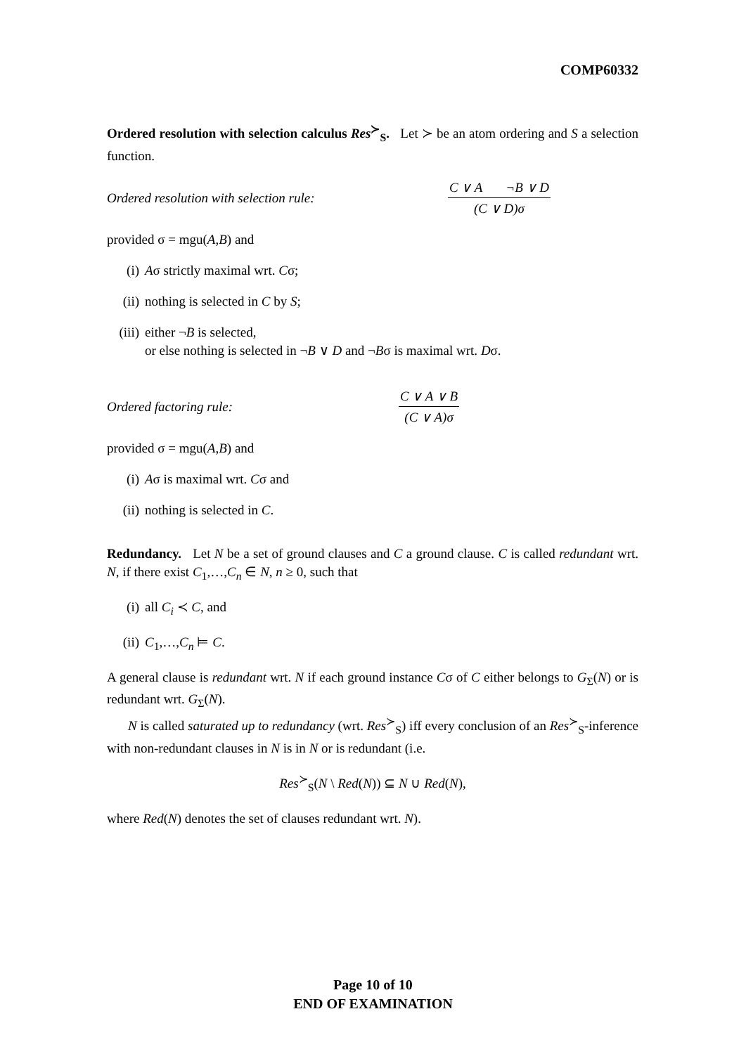COMP60332
Ordered resolution with selection calculus Res<sup>≻</sup><sub>S</sub>. Let ≻ be an atom ordering and S a selection function.
Ordered resolution with selection rule:
C ∨ A ¬B ∨ D
(C ∨ D)σ
provided σ = mgu(A,B) and
(i) Aσ strictly maximal wrt. Cσ;
(ii) nothing is selected in C by S;
(iii) either ¬B is selected,
or else nothing is selected in ¬B ∨ D and ¬Bσ is maximal wrt. Dσ.
Ordered factoring rule:
C ∨ A ∨ B
(C ∨ A)σ
provided σ = mgu(A,B) and
(i) Aσ is maximal wrt. Cσ and
(ii) nothing is selected in C.
Redundancy. Let N be a set of ground clauses and C a ground clause. C is called redundant wrt. N, if there exist C<sub>1</sub>,…,C<sub>n</sub> ∈ N, n ≥ 0, such that
(i) all C<sub>i</sub> ≺ C, and
(ii) C<sub>1</sub>,…,C<sub>n</sub> ⊨ C.
A general clause is redundant wrt. N if each ground instance Cσ of C either belongs to G<sub>Σ</sub>(N) or is redundant wrt. G<sub>Σ</sub>(N).
N is called saturated up to redundancy (wrt. Res<sup>≻</sup><sub>S</sub>) iff every conclusion of an Res<sup>≻</sup><sub>S</sub>-inference with non-redundant clauses in N is in N or is redundant (i.e.
Res<sup>≻</sup><sub>S</sub>(N \ Red(N)) ⊆ N ∪ Red(N),
where Red(N) denotes the set of clauses redundant wrt. N).
Page 10 of 10
END OF EXAMINATION